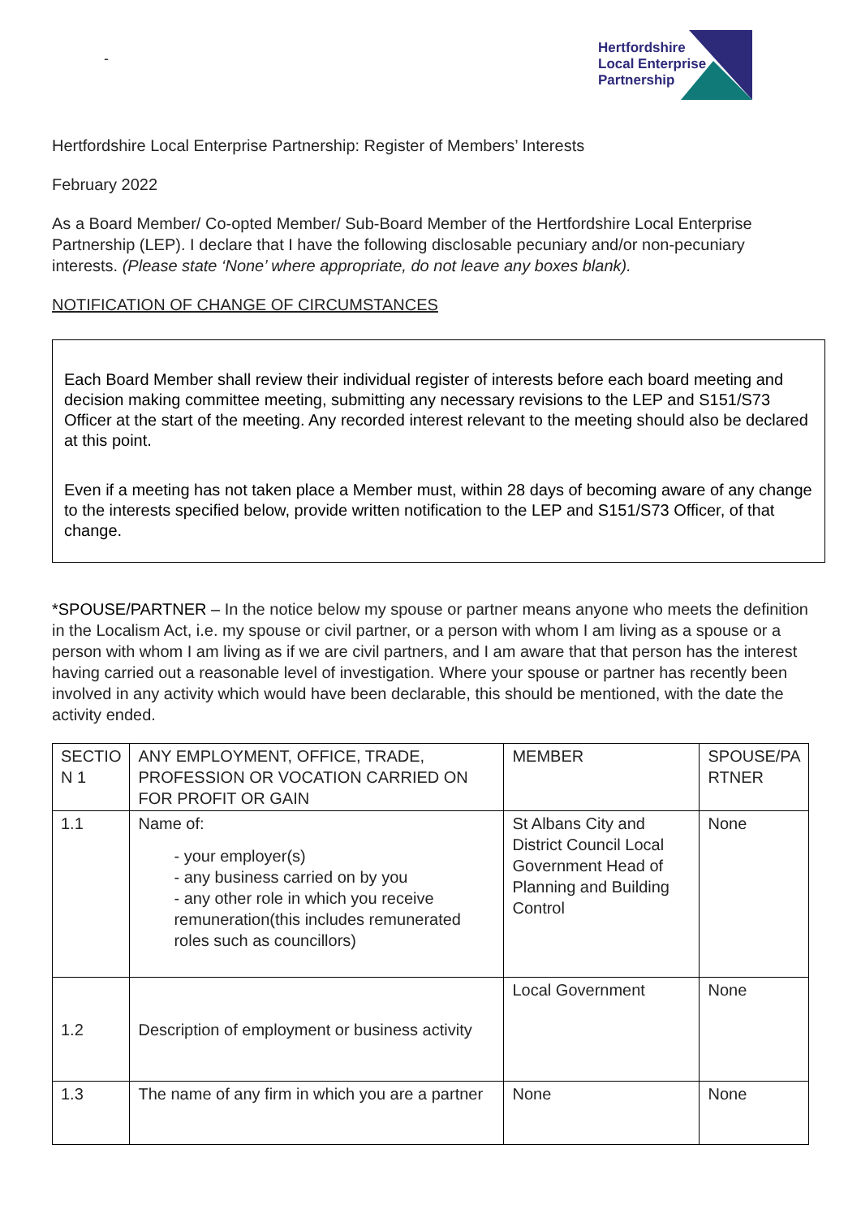-
Hertfordshire
Local Enterprise
Partnership
Hertfordshire Local Enterprise Partnership: Register of Members’ Interests
February 2022
As a Board Member/ Co-opted Member/ Sub-Board Member of the Hertfordshire Local Enterprise Partnership (LEP). I declare that I have the following disclosable pecuniary and/or non-pecuniary interests. (Please state ‘None’ where appropriate, do not leave any boxes blank).
NOTIFICATION OF CHANGE OF CIRCUMSTANCES
Each Board Member shall review their individual register of interests before each board meeting and decision making committee meeting, submitting any necessary revisions to the LEP and S151/S73 Officer at the start of the meeting. Any recorded interest relevant to the meeting should also be declared at this point.
Even if a meeting has not taken place a Member must, within 28 days of becoming aware of any change to the interests specified below, provide written notification to the LEP and S151/S73 Officer, of that change.
*SPOUSE/PARTNER – In the notice below my spouse or partner means anyone who meets the definition in the Localism Act, i.e. my spouse or civil partner, or a person with whom I am living as a spouse or a person with whom I am living as if we are civil partners, and I am aware that that person has the interest having carried out a reasonable level of investigation. Where your spouse or partner has recently been involved in any activity which would have been declarable, this should be mentioned, with the date the activity ended.
| SECTIO N 1 | ANY EMPLOYMENT, OFFICE, TRADE, PROFESSION OR VOCATION CARRIED ON FOR PROFIT OR GAIN | MEMBER | SPOUSE/PA RTNER |
| --- | --- | --- | --- |
| 1.1 | Name of: - your employer(s) - any business carried on by you - any other role in which you receive remuneration(this includes remunerated roles such as councillors) | St Albans City and District Council Local Government Head of Planning and Building Control | None |
| 1.2 | Description of employment or business activity | Local Government | None |
| 1.3 | The name of any firm in which you are a partner | None | None |